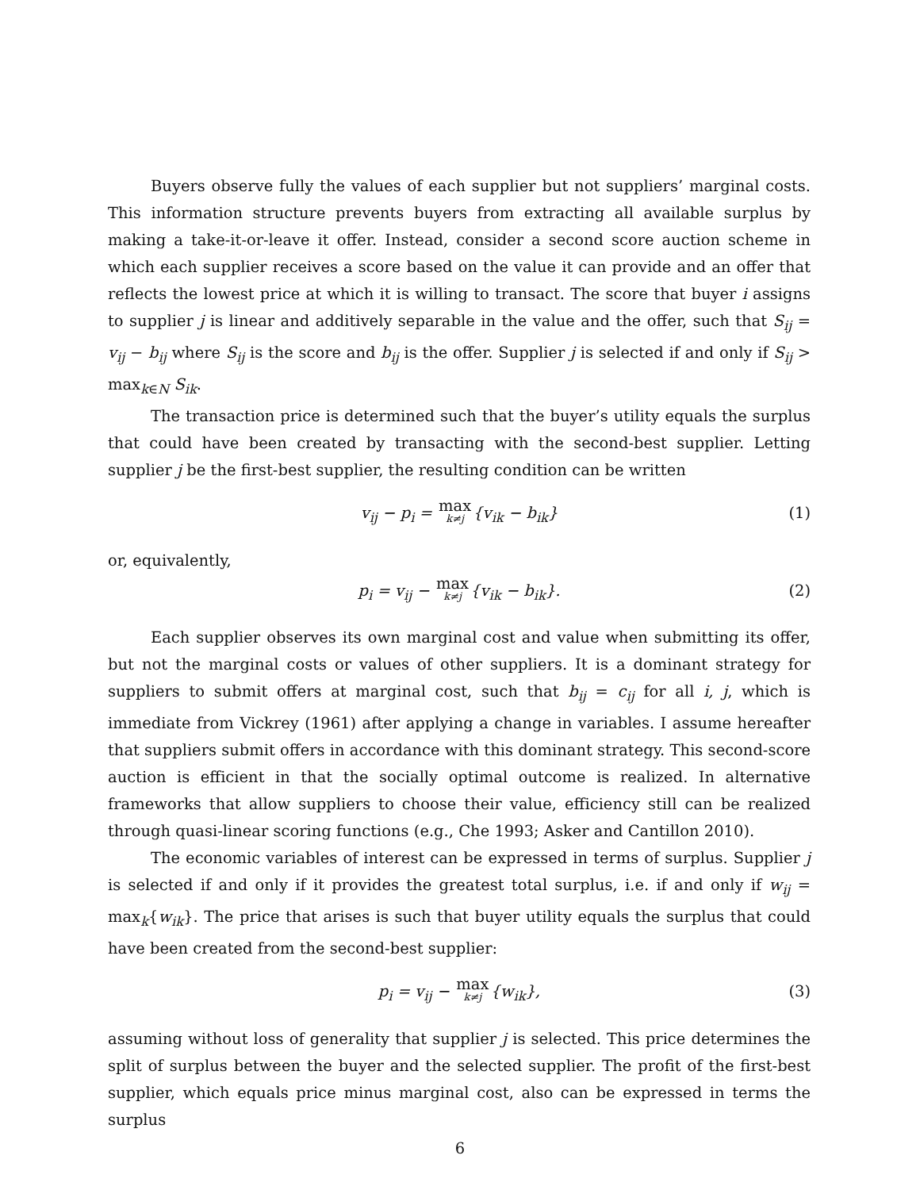Buyers observe fully the values of each supplier but not suppliers’ marginal costs. This information structure prevents buyers from extracting all available surplus by making a take-it-or-leave it offer. Instead, consider a second score auction scheme in which each supplier receives a score based on the value it can provide and an offer that reflects the lowest price at which it is willing to transact. The score that buyer i assigns to supplier j is linear and additively separable in the value and the offer, such that S<sub>ij</sub> = v<sub>ij</sub> − b<sub>ij</sub> where S<sub>ij</sub> is the score and b<sub>ij</sub> is the offer. Supplier j is selected if and only if S<sub>ij</sub> > max<sub>k∈N</sub> S<sub>ik</sub>.
The transaction price is determined such that the buyer’s utility equals the surplus that could have been created by transacting with the second-best supplier. Letting supplier j be the first-best supplier, the resulting condition can be written
v<sub>ij</sub> − p<sub>i</sub> = max k≠j{v<sub>ik</sub> − b<sub>ik</sub>} (1)
or, equivalently,
p<sub>i</sub> = v<sub>ij</sub> − max k≠j{v<sub>ik</sub> − b<sub>ik</sub>}. (2)
Each supplier observes its own marginal cost and value when submitting its offer, but not the marginal costs or values of other suppliers. It is a dominant strategy for suppliers to submit offers at marginal cost, such that b<sub>ij</sub> = c<sub>ij</sub> for all i, j, which is immediate from Vickrey (1961) after applying a change in variables. I assume hereafter that suppliers submit offers in accordance with this dominant strategy. This second-score auction is efficient in that the socially optimal outcome is realized. In alternative frameworks that allow suppliers to choose their value, efficiency still can be realized through quasi-linear scoring functions (e.g., Che 1993; Asker and Cantillon 2010).
The economic variables of interest can be expressed in terms of surplus. Supplier j is selected if and only if it provides the greatest total surplus, i.e. if and only if w<sub>ij</sub> = max<sub>k</sub>{w<sub>ik</sub>}. The price that arises is such that buyer utility equals the surplus that could have been created from the second-best supplier:
p<sub>i</sub> = v<sub>ij</sub> − max k≠j{w<sub>ik</sub>}, (3)
assuming without loss of generality that supplier j is selected. This price determines the split of surplus between the buyer and the selected supplier. The profit of the first-best supplier, which equals price minus marginal cost, also can be expressed in terms the surplus
6